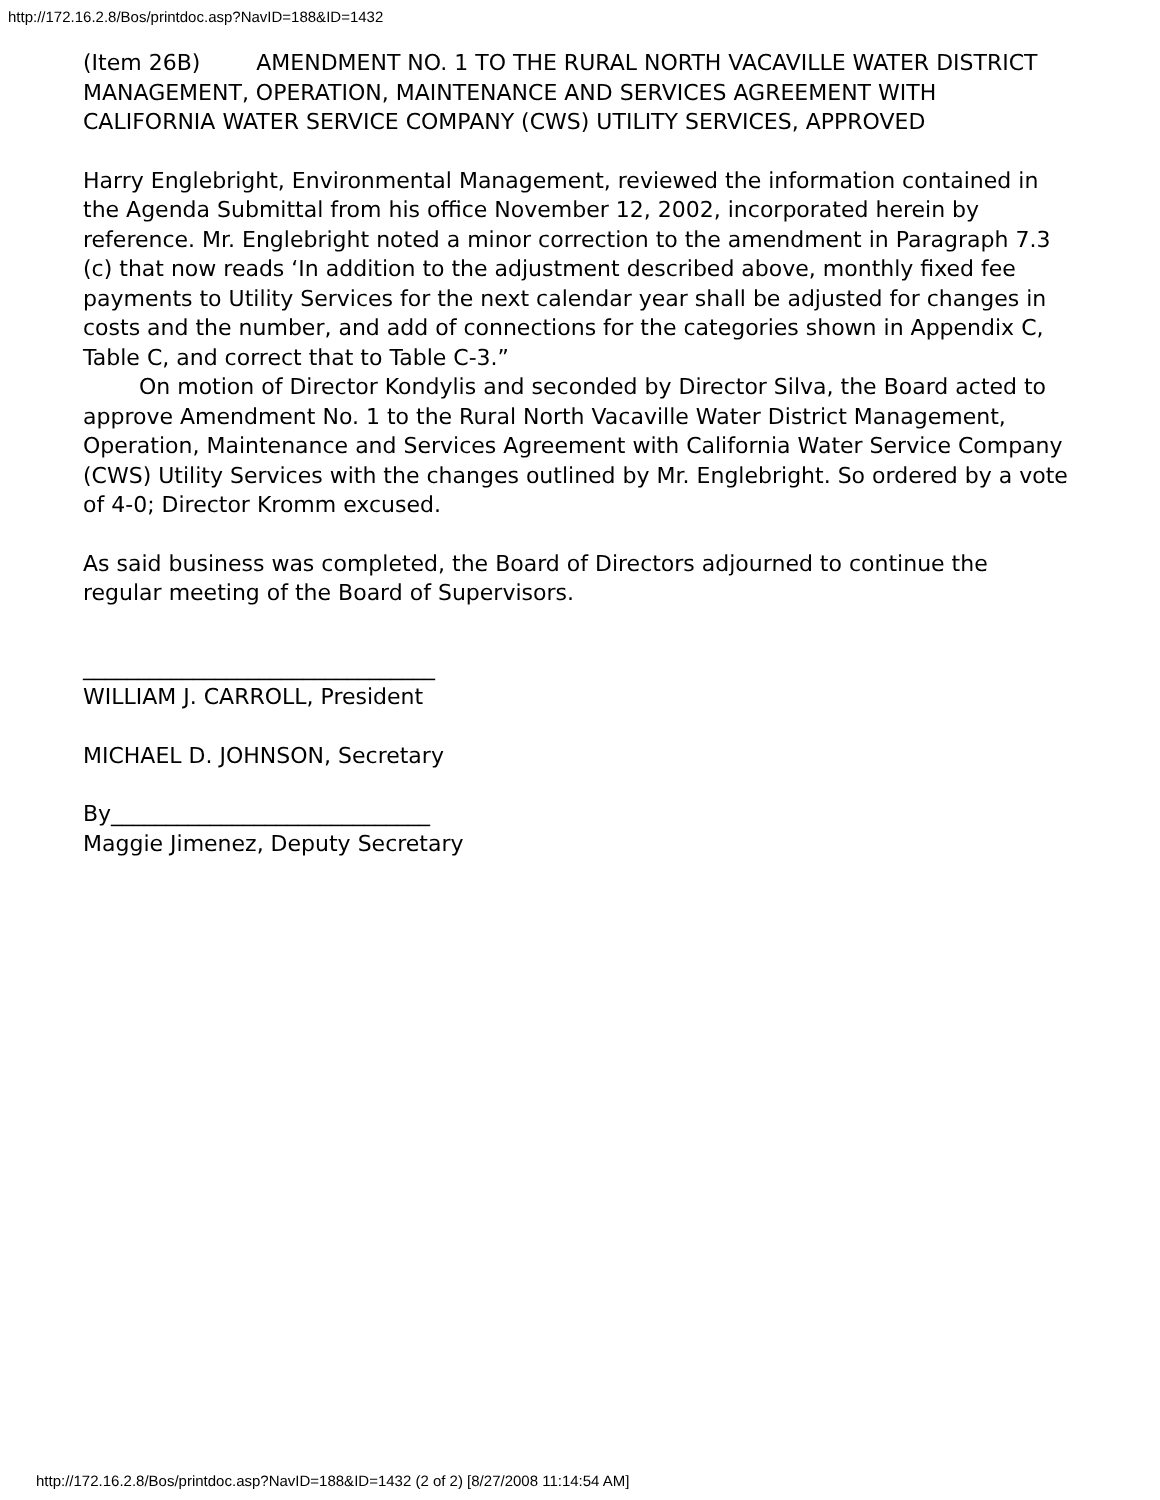http://172.16.2.8/Bos/printdoc.asp?NavID=188&ID=1432
(Item 26B) AMENDMENT NO. 1 TO THE RURAL NORTH VACAVILLE WATER DISTRICT MANAGEMENT, OPERATION, MAINTENANCE AND SERVICES AGREEMENT WITH CALIFORNIA WATER SERVICE COMPANY (CWS) UTILITY SERVICES, APPROVED
Harry Englebright, Environmental Management, reviewed the information contained in the Agenda Submittal from his office November 12, 2002, incorporated herein by reference. Mr. Englebright noted a minor correction to the amendment in Paragraph 7.3 (c) that now reads ‘In addition to the adjustment described above, monthly fixed fee payments to Utility Services for the next calendar year shall be adjusted for changes in costs and the number, and add of connections for the categories shown in Appendix C, Table C, and correct that to Table C-3.”
On motion of Director Kondylis and seconded by Director Silva, the Board acted to approve Amendment No. 1 to the Rural North Vacaville Water District Management, Operation, Maintenance and Services Agreement with California Water Service Company (CWS) Utility Services with the changes outlined by Mr. Englebright. So ordered by a vote of 4-0; Director Kromm excused.
As said business was completed, the Board of Directors adjourned to continue the regular meeting of the Board of Supervisors.
________________________________
WILLIAM J. CARROLL, President
MICHAEL D. JOHNSON, Secretary
By_____________________________
Maggie Jimenez, Deputy Secretary
http://172.16.2.8/Bos/printdoc.asp?NavID=188&ID=1432 (2 of 2) [8/27/2008 11:14:54 AM]